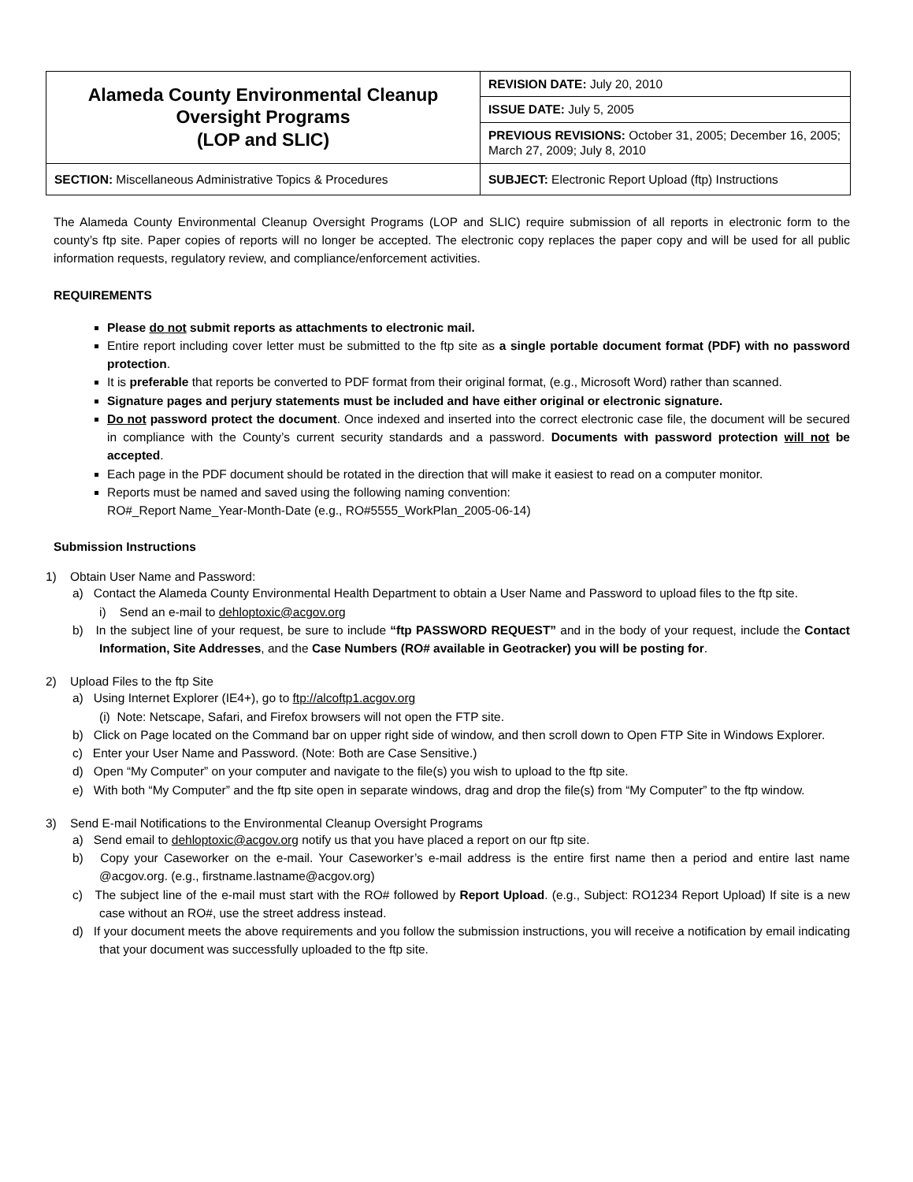| Alameda County Environmental Cleanup Oversight Programs (LOP and SLIC) | REVISION DATE: July 20, 2010 |
| | ISSUE DATE: July 5, 2005 |
| | PREVIOUS REVISIONS: October 31, 2005; December 16, 2005; March 27, 2009; July 8, 2010 |
| SECTION: Miscellaneous Administrative Topics & Procedures | SUBJECT: Electronic Report Upload (ftp) Instructions |
The Alameda County Environmental Cleanup Oversight Programs (LOP and SLIC) require submission of all reports in electronic form to the county’s ftp site. Paper copies of reports will no longer be accepted. The electronic copy replaces the paper copy and will be used for all public information requests, regulatory review, and compliance/enforcement activities.
REQUIREMENTS
Please do not submit reports as attachments to electronic mail.
Entire report including cover letter must be submitted to the ftp site as a single portable document format (PDF) with no password protection.
It is preferable that reports be converted to PDF format from their original format, (e.g., Microsoft Word) rather than scanned.
Signature pages and perjury statements must be included and have either original or electronic signature.
Do not password protect the document. Once indexed and inserted into the correct electronic case file, the document will be secured in compliance with the County’s current security standards and a password. Documents with password protection will not be accepted.
Each page in the PDF document should be rotated in the direction that will make it easiest to read on a computer monitor.
Reports must be named and saved using the following naming convention:
RO#_Report Name_Year-Month-Date (e.g., RO#5555_WorkPlan_2005-06-14)
Submission Instructions
1) Obtain User Name and Password:
a) Contact the Alameda County Environmental Health Department to obtain a User Name and Password to upload files to the ftp site.
i) Send an e-mail to dehloptoxic@acgov.org
b) In the subject line of your request, be sure to include “ftp PASSWORD REQUEST” and in the body of your request, include the Contact Information, Site Addresses, and the Case Numbers (RO# available in Geotracker) you will be posting for.
2) Upload Files to the ftp Site
a) Using Internet Explorer (IE4+), go to ftp://alcoftp1.acgov.org
(i) Note: Netscape, Safari, and Firefox browsers will not open the FTP site.
b) Click on Page located on the Command bar on upper right side of window, and then scroll down to Open FTP Site in Windows Explorer.
c) Enter your User Name and Password. (Note: Both are Case Sensitive.)
d) Open “My Computer” on your computer and navigate to the file(s) you wish to upload to the ftp site.
e) With both “My Computer” and the ftp site open in separate windows, drag and drop the file(s) from “My Computer” to the ftp window.
3) Send E-mail Notifications to the Environmental Cleanup Oversight Programs
a) Send email to dehloptoxic@acgov.org notify us that you have placed a report on our ftp site.
b) Copy your Caseworker on the e-mail. Your Caseworker’s e-mail address is the entire first name then a period and entire last name @acgov.org. (e.g., firstname.lastname@acgov.org)
c) The subject line of the e-mail must start with the RO# followed by Report Upload. (e.g., Subject: RO1234 Report Upload) If site is a new case without an RO#, use the street address instead.
d) If your document meets the above requirements and you follow the submission instructions, you will receive a notification by email indicating that your document was successfully uploaded to the ftp site.